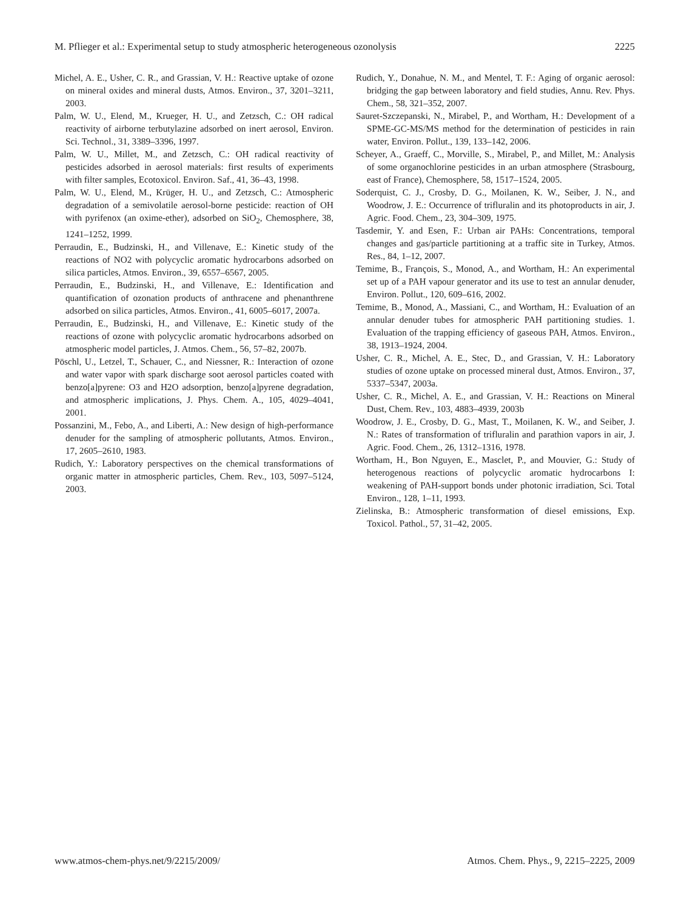M. Pflieger et al.: Experimental setup to study atmospheric heterogeneous ozonolysis 2225
Michel, A. E., Usher, C. R., and Grassian, V. H.: Reactive uptake of ozone on mineral oxides and mineral dusts, Atmos. Environ., 37, 3201–3211, 2003.
Palm, W. U., Elend, M., Krueger, H. U., and Zetzsch, C.: OH radical reactivity of airborne terbutylazine adsorbed on inert aerosol, Environ. Sci. Technol., 31, 3389–3396, 1997.
Palm, W. U., Millet, M., and Zetzsch, C.: OH radical reactivity of pesticides adsorbed in aerosol materials: first results of experiments with filter samples, Ecotoxicol. Environ. Saf., 41, 36–43, 1998.
Palm, W. U., Elend, M., Krüger, H. U., and Zetzsch, C.: Atmospheric degradation of a semivolatile aerosol-borne pesticide: reaction of OH with pyrifenox (an oxime-ether), adsorbed on SiO<sub>2</sub>, Chemosphere, 38, 1241–1252, 1999.
Perraudin, E., Budzinski, H., and Villenave, E.: Kinetic study of the reactions of NO2 with polycyclic aromatic hydrocarbons adsorbed on silica particles, Atmos. Environ., 39, 6557–6567, 2005.
Perraudin, E., Budzinski, H., and Villenave, E.: Identification and quantification of ozonation products of anthracene and phenanthrene adsorbed on silica particles, Atmos. Environ., 41, 6005–6017, 2007a.
Perraudin, E., Budzinski, H., and Villenave, E.: Kinetic study of the reactions of ozone with polycyclic aromatic hydrocarbons adsorbed on atmospheric model particles, J. Atmos. Chem., 56, 57–82, 2007b.
Pöschl, U., Letzel, T., Schauer, C., and Niessner, R.: Interaction of ozone and water vapor with spark discharge soot aerosol particles coated with benzo[a]pyrene: O3 and H2O adsorption, benzo[a]pyrene degradation, and atmospheric implications, J. Phys. Chem. A., 105, 4029–4041, 2001.
Possanzini, M., Febo, A., and Liberti, A.: New design of high-performance denuder for the sampling of atmospheric pollutants, Atmos. Environ., 17, 2605–2610, 1983.
Rudich, Y.: Laboratory perspectives on the chemical transformations of organic matter in atmospheric particles, Chem. Rev., 103, 5097–5124, 2003.
Rudich, Y., Donahue, N. M., and Mentel, T. F.: Aging of organic aerosol: bridging the gap between laboratory and field studies, Annu. Rev. Phys. Chem., 58, 321–352, 2007.
Sauret-Szczepanski, N., Mirabel, P., and Wortham, H.: Development of a SPME-GC-MS/MS method for the determination of pesticides in rain water, Environ. Pollut., 139, 133–142, 2006.
Scheyer, A., Graeff, C., Morville, S., Mirabel, P., and Millet, M.: Analysis of some organochlorine pesticides in an urban atmosphere (Strasbourg, east of France), Chemosphere, 58, 1517–1524, 2005.
Soderquist, C. J., Crosby, D. G., Moilanen, K. W., Seiber, J. N., and Woodrow, J. E.: Occurrence of trifluralin and its photoproducts in air, J. Agric. Food. Chem., 23, 304–309, 1975.
Tasdemir, Y. and Esen, F.: Urban air PAHs: Concentrations, temporal changes and gas/particle partitioning at a traffic site in Turkey, Atmos. Res., 84, 1–12, 2007.
Temime, B., François, S., Monod, A., and Wortham, H.: An experimental set up of a PAH vapour generator and its use to test an annular denuder, Environ. Pollut., 120, 609–616, 2002.
Temime, B., Monod, A., Massiani, C., and Wortham, H.: Evaluation of an annular denuder tubes for atmospheric PAH partitioning studies. 1. Evaluation of the trapping efficiency of gaseous PAH, Atmos. Environ., 38, 1913–1924, 2004.
Usher, C. R., Michel, A. E., Stec, D., and Grassian, V. H.: Laboratory studies of ozone uptake on processed mineral dust, Atmos. Environ., 37, 5337–5347, 2003a.
Usher, C. R., Michel, A. E., and Grassian, V. H.: Reactions on Mineral Dust, Chem. Rev., 103, 4883–4939, 2003b
Woodrow, J. E., Crosby, D. G., Mast, T., Moilanen, K. W., and Seiber, J. N.: Rates of transformation of trifluralin and parathion vapors in air, J. Agric. Food. Chem., 26, 1312–1316, 1978.
Wortham, H., Bon Nguyen, E., Masclet, P., and Mouvier, G.: Study of heterogenous reactions of polycyclic aromatic hydrocarbons I: weakening of PAH-support bonds under photonic irradiation, Sci. Total Environ., 128, 1–11, 1993.
Zielinska, B.: Atmospheric transformation of diesel emissions, Exp. Toxicol. Pathol., 57, 31–42, 2005.
www.atmos-chem-phys.net/9/2215/2009/ Atmos. Chem. Phys., 9, 2215–2225, 2009